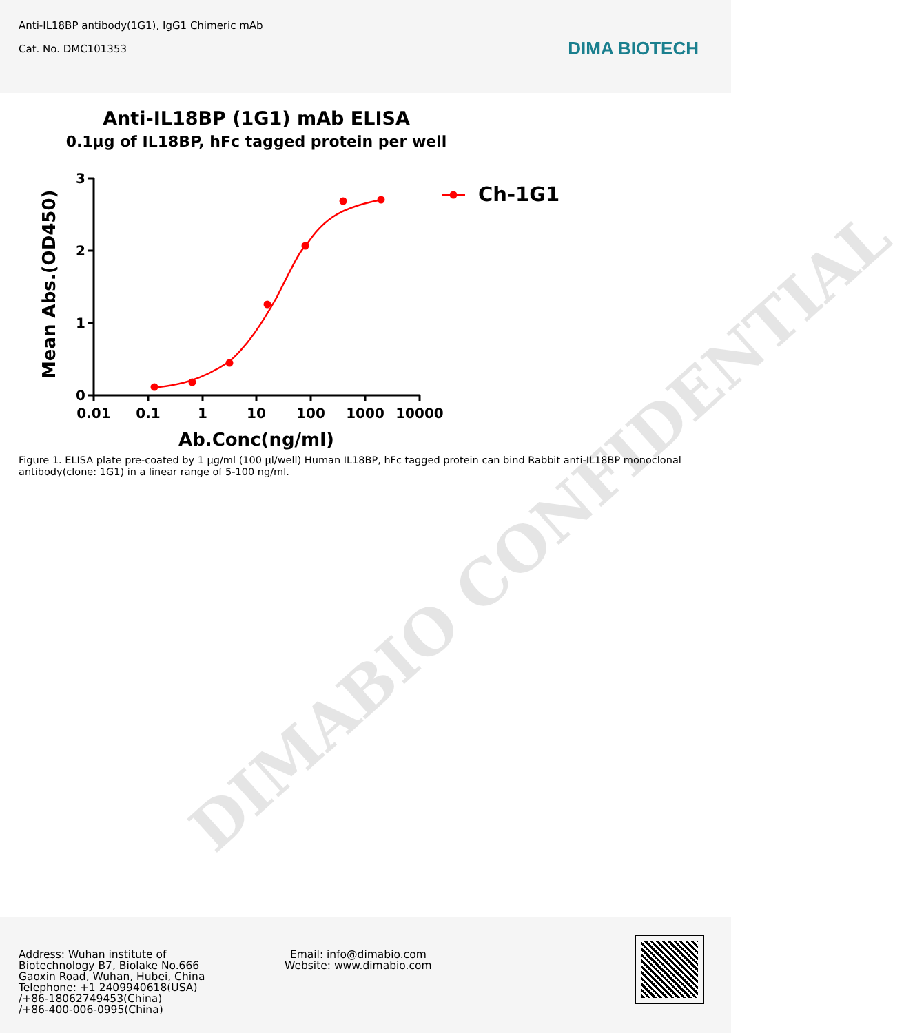Anti-IL18BP antibody(1G1), IgG1 Chimeric mAb
Cat. No. DMC101353
DIMA BIOTECH
Anti-IL18BP (1G1) mAb ELISA
0.1μg of IL18BP, hFc tagged protein per well
Mean Abs.(OD450)
3
2
1
0
0.01
0.1
1
10
100
1000
10000
Ab.Conc(ng/ml)
Ch-1G1
Figure 1. ELISA plate pre-coated by 1 μg/ml (100 μl/well) Human IL18BP, hFc tagged protein can bind Rabbit anti-IL18BP monoclonal antibody(clone: 1G1) in a linear range of 5-100 ng/ml.
DIMABIO CONFIDENTIAL
Address: Wuhan institute of
Biotechnology B7, Biolake No.666
Gaoxin Road, Wuhan, Hubei, China
Telephone: +1 2409940618(USA)
/+86-18062749453(China)
/+86-400-006-0995(China)
Email: info@dimabio.com
Website: www.dimabio.com